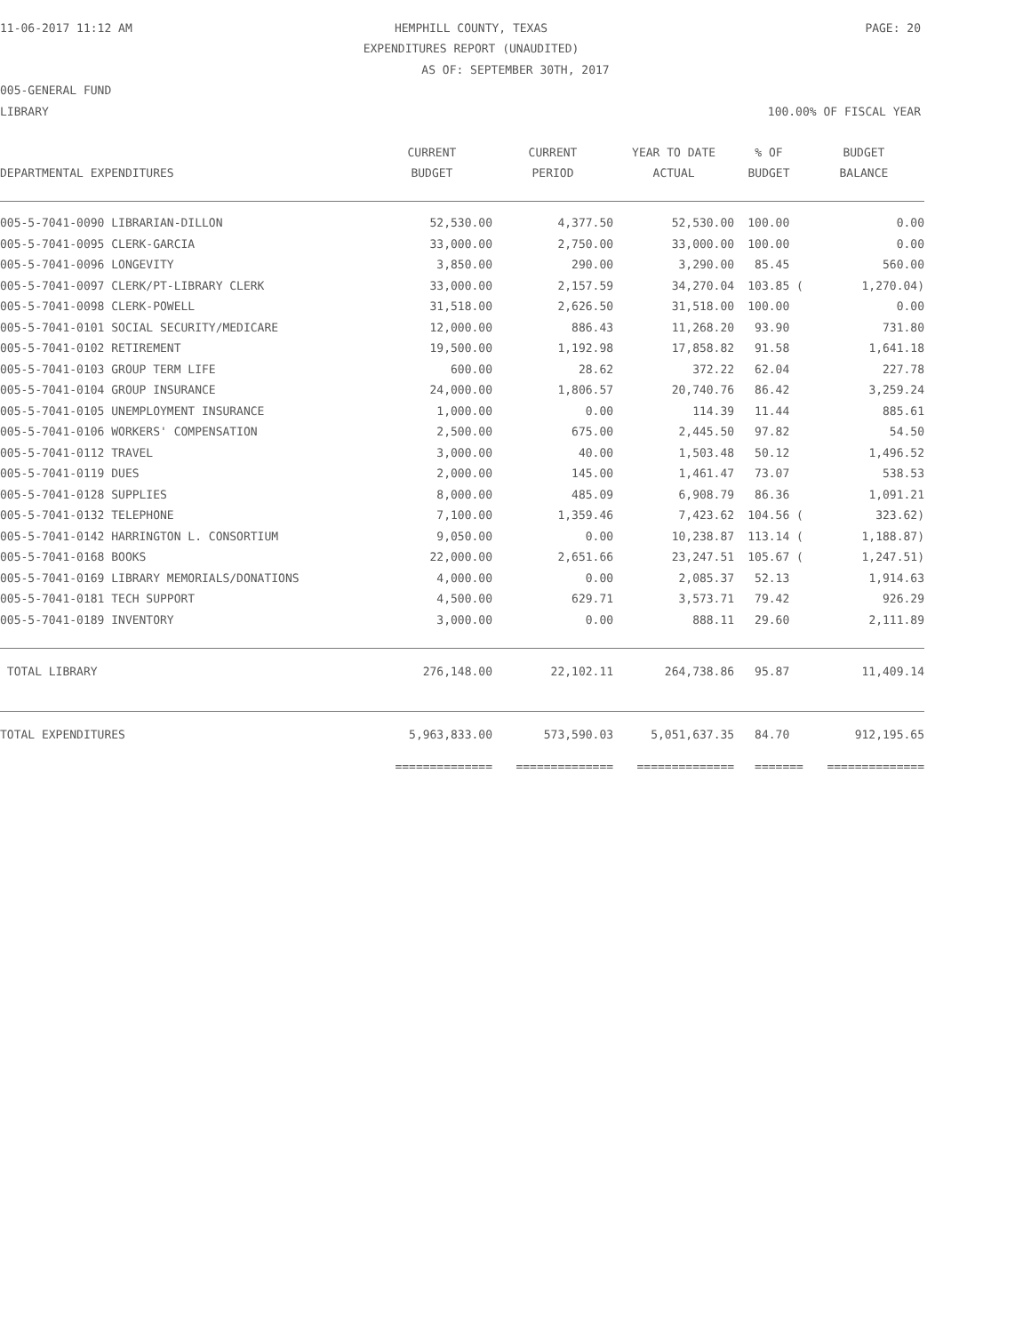11-06-2017 11:12 AM HEMPHILL COUNTY, TEXAS PAGE: 20
EXPENDITURES REPORT (UNAUDITED)
AS OF: SEPTEMBER 30TH, 2017
005-GENERAL FUND
LIBRARY 100.00% OF FISCAL YEAR
| DEPARTMENTAL EXPENDITURES | CURRENT BUDGET | CURRENT PERIOD | YEAR TO DATE ACTUAL | % OF BUDGET | BUDGET BALANCE |
| --- | --- | --- | --- | --- | --- |
| 005-5-7041-0090 LIBRARIAN-DILLON | 52,530.00 | 4,377.50 | 52,530.00 | 100.00 | 0.00 |
| 005-5-7041-0095 CLERK-GARCIA | 33,000.00 | 2,750.00 | 33,000.00 | 100.00 | 0.00 |
| 005-5-7041-0096 LONGEVITY | 3,850.00 | 290.00 | 3,290.00 | 85.45 | 560.00 |
| 005-5-7041-0097 CLERK/PT-LIBRARY CLERK | 33,000.00 | 2,157.59 | 34,270.04 | 103.85 ( | 1,270.04) |
| 005-5-7041-0098 CLERK-POWELL | 31,518.00 | 2,626.50 | 31,518.00 | 100.00 | 0.00 |
| 005-5-7041-0101 SOCIAL SECURITY/MEDICARE | 12,000.00 | 886.43 | 11,268.20 | 93.90 | 731.80 |
| 005-5-7041-0102 RETIREMENT | 19,500.00 | 1,192.98 | 17,858.82 | 91.58 | 1,641.18 |
| 005-5-7041-0103 GROUP TERM LIFE | 600.00 | 28.62 | 372.22 | 62.04 | 227.78 |
| 005-5-7041-0104 GROUP INSURANCE | 24,000.00 | 1,806.57 | 20,740.76 | 86.42 | 3,259.24 |
| 005-5-7041-0105 UNEMPLOYMENT INSURANCE | 1,000.00 | 0.00 | 114.39 | 11.44 | 885.61 |
| 005-5-7041-0106 WORKERS' COMPENSATION | 2,500.00 | 675.00 | 2,445.50 | 97.82 | 54.50 |
| 005-5-7041-0112 TRAVEL | 3,000.00 | 40.00 | 1,503.48 | 50.12 | 1,496.52 |
| 005-5-7041-0119 DUES | 2,000.00 | 145.00 | 1,461.47 | 73.07 | 538.53 |
| 005-5-7041-0128 SUPPLIES | 8,000.00 | 485.09 | 6,908.79 | 86.36 | 1,091.21 |
| 005-5-7041-0132 TELEPHONE | 7,100.00 | 1,359.46 | 7,423.62 | 104.56 ( | 323.62) |
| 005-5-7041-0142 HARRINGTON L. CONSORTIUM | 9,050.00 | 0.00 | 10,238.87 | 113.14 ( | 1,188.87) |
| 005-5-7041-0168 BOOKS | 22,000.00 | 2,651.66 | 23,247.51 | 105.67 ( | 1,247.51) |
| 005-5-7041-0169 LIBRARY MEMORIALS/DONATIONS | 4,000.00 | 0.00 | 2,085.37 | 52.13 | 1,914.63 |
| 005-5-7041-0181 TECH SUPPORT | 4,500.00 | 629.71 | 3,573.71 | 79.42 | 926.29 |
| 005-5-7041-0189 INVENTORY | 3,000.00 | 0.00 | 888.11 | 29.60 | 2,111.89 |
| TOTAL LIBRARY | 276,148.00 | 22,102.11 | 264,738.86 | 95.87 | 11,409.14 |
| TOTAL EXPENDITURES | 5,963,833.00 | 573,590.03 | 5,051,637.35 | 84.70 | 912,195.65 |
| | ============== | ============== | ============== | ======= | ============== |